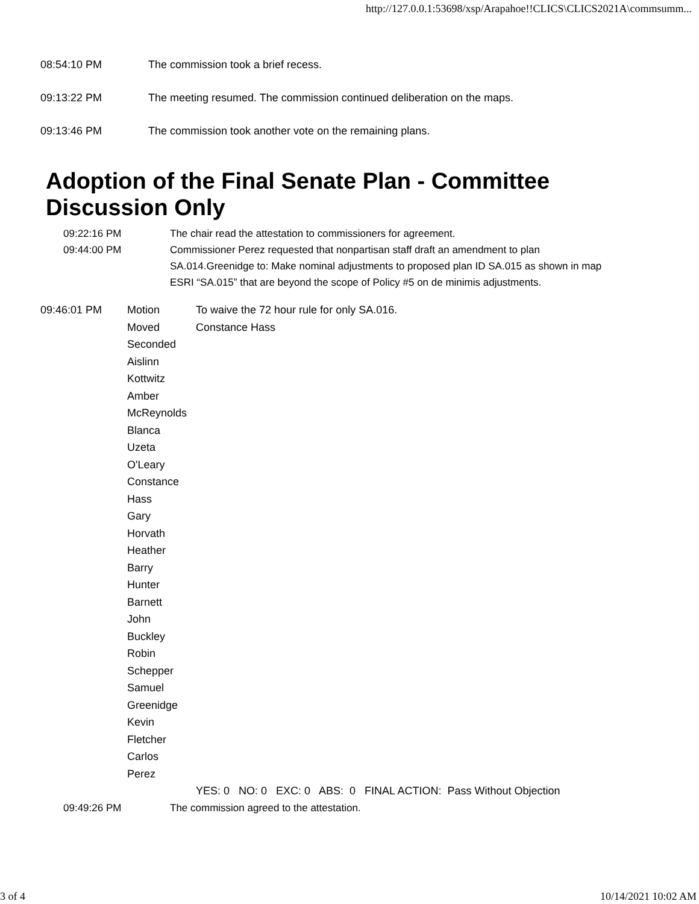http://127.0.0.1:53698/xsp/Arapahoe!!CLICS\CLICS2021A\commsumm...
08:54:10 PM The commission took a brief recess.
09:13:22 PM The meeting resumed. The commission continued deliberation on the maps.
09:13:46 PM The commission took another vote on the remaining plans.
Adoption of the Final Senate Plan - Committee Discussion Only
09:22:16 PM The chair read the attestation to commissioners for agreement.
09:44:00 PM Commissioner Perez requested that nonpartisan staff draft an amendment to plan SA.014.Greenidge to: Make nominal adjustments to proposed plan ID SA.015 as shown in map ESRI “SA.015” that are beyond the scope of Policy #5 on de minimis adjustments.
| 09:46:01 PM | Motion | To waive the 72 hour rule for only SA.016. |
| | Moved | Constance Hass |
| | Seconded | |
| | Aislinn Kottwitz Amber McReynolds Blanca Uzeta O'Leary Constance Hass Gary Horvath Heather Barry Hunter Barnett John Buckley Robin Schepper Samuel Greenidge Kevin Fletcher Carlos Perez | |
| | | YES: 0 NO: 0 EXC: 0 ABS: 0 FINAL ACTION: Pass Without Objection |
09:49:26 PM The commission agreed to the attestation.
3 of 4 10/14/2021 10:02 AM